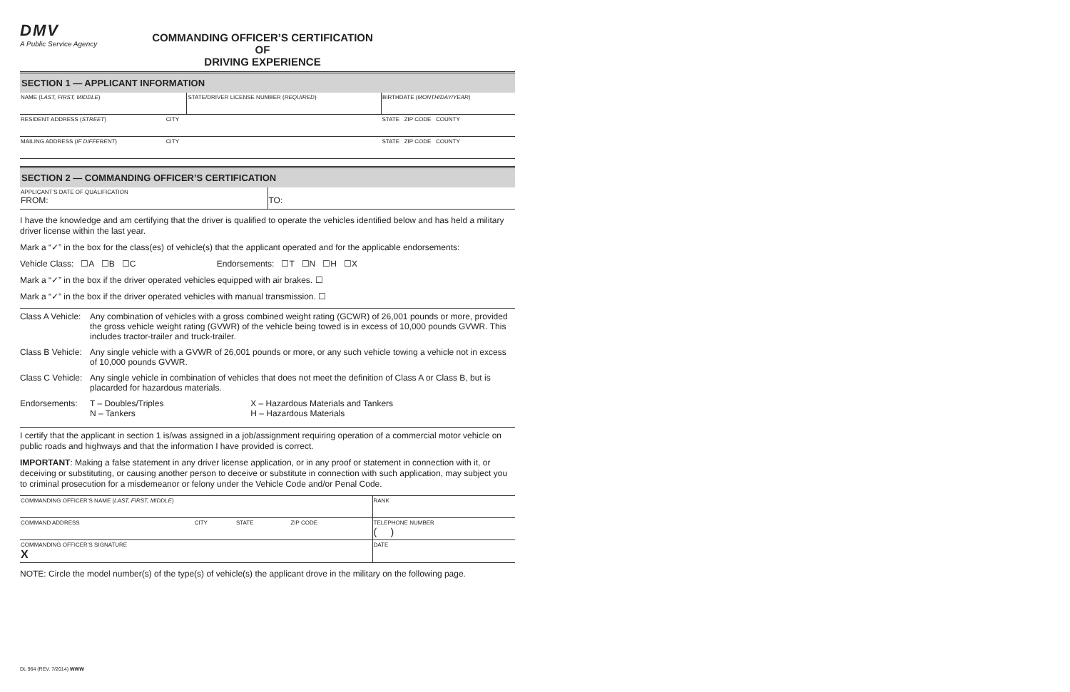DMV
A Public Service Agency
COMMANDING OFFICER’S CERTIFICATION OF
DRIVING EXPERIENCE
SECTION 1 — APPLICANT INFORMATION
| NAME ( LAST, FIRST, MIDDLE ) | | STATE/DRIVER LICENSE NUMBER ( REQUIRED ) | BIRTHDATE ( MONTH/DAY/YEAR ) |
| RESIDENT ADDRESS ( STREET ) | CITY | | STATE ZIP CODE COUNTY |
| MAILING ADDRESS ( IF DIFFERENT ) | CITY | | STATE ZIP CODE COUNTY |
SECTION 2 — COMMANDING OFFICER’S CERTIFICATION
| APPLICANT’S DATE OF QUALIFICATION FROM: | TO: |
I have the knowledge and am certifying that the driver is qualified to operate the vehicles identified below and has held a military driver license within the last year.
Mark a “✓” in the box for the class(es) of vehicle(s) that the applicant operated and for the applicable endorsements:
Vehicle Class: ☐A ☐B ☐C Endorsements: ☐T ☐N ☐H ☐X
Mark a “✓” in the box if the driver operated vehicles equipped with air brakes. ☐
Mark a “✓” in the box if the driver operated vehicles with manual transmission. ☐
| Class A Vehicle: | Any combination of vehicles with a gross combined weight rating (GCWR) of 26,001 pounds or more, provided the gross vehicle weight rating (GVWR) of the vehicle being towed is in excess of 10,000 pounds GVWR. This includes tractor-trailer and truck-trailer. | |
| Class B Vehicle: | Any single vehicle with a GVWR of 26,001 pounds or more, or any such vehicle towing a vehicle not in excess of 10,000 pounds GVWR. | |
| Class C Vehicle: | Any single vehicle in combination of vehicles that does not meet the definition of Class A or Class B, but is placarded for hazardous materials. | |
| Endorsements: | T – Doubles/Triples N – Tankers | X – Hazardous Materials and Tankers H – Hazardous Materials |
I certify that the applicant in section 1 is/was assigned in a job/assignment requiring operation of a commercial motor vehicle on public roads and highways and that the information I have provided is correct.
IMPORTANT: Making a false statement in any driver license application, or in any proof or statement in connection with it, or deceiving or substituting, or causing another person to deceive or substitute in connection with such application, may subject you to criminal prosecution for a misdemeanor or felony under the Vehicle Code and/or Penal Code.
| COMMANDING OFFICER’S NAME ( LAST, FIRST, MIDDLE ) | | | | RANK |
| COMMAND ADDRESS | CITY | STATE | ZIP CODE | TELEPHONE NUMBER ( ) |
| COMMANDING OFFICER’S SIGNATURE X | | | | DATE |
NOTE: Circle the model number(s) of the type(s) of vehicle(s) the applicant drove in the military on the following page.
DL 964 (REV. 7/2014) WWW